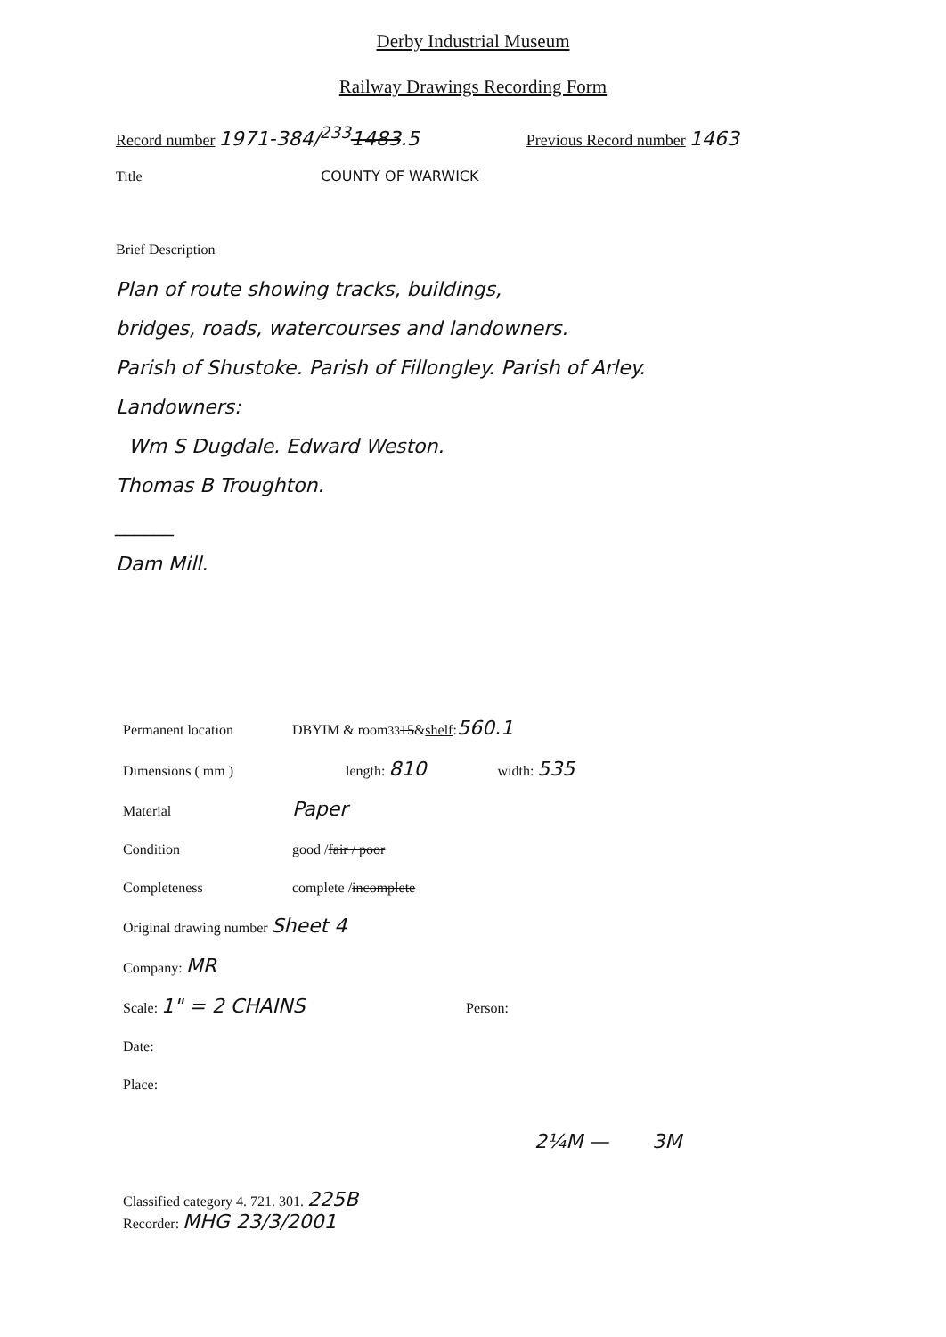Derby Industrial Museum
Railway Drawings Recording Form
Record number 1971-384/<sup>233</sup>1483.5 Previous Record number 1463
Title COUNTY OF WARWICK
Brief Description
Plan of route showing tracks, buildings,
bridges, roads, watercourses and landowners.
Parish of Shustoke. Parish of Fillongley. Parish of Arley.
Landowners:
Wm S Dugdale. Edward Weston.
Thomas B Troughton.
______
Dam Mill.
Permanent location DBYIM & room <sup>33</sup> 15 & shelf: 560.1
Dimensions ( mm ) length: 810 width: 535
Material Paper
Condition good / fair / poor
Completeness complete / incomplete
Original drawing number Sheet 4
Company: MR
Scale: 1" = 2 CHAINS Person:
Date:
Place:
2¼M — 3M
Classified category 4. 721. 301. 225B
Recorder: MHG 23/3/2001